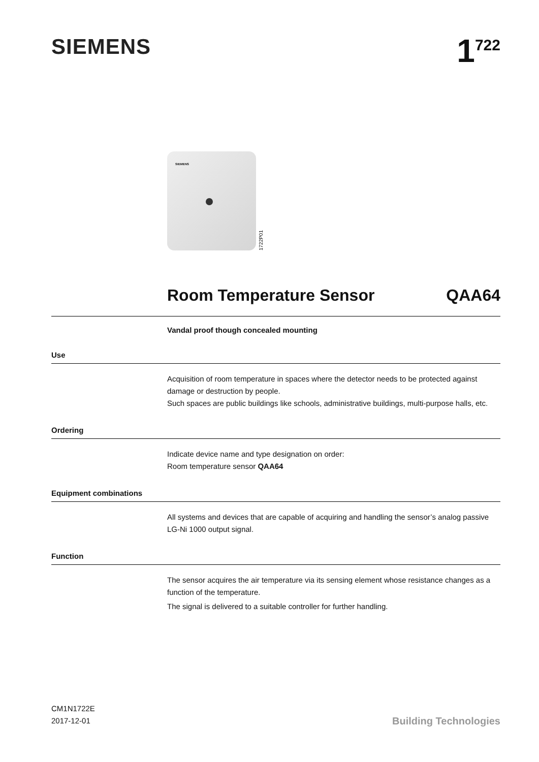SIEMENS
1<sup>722</sup>
SIEMENS
1722P01
Room Temperature Sensor QAA64
Vandal proof though concealed mounting
Use
Acquisition of room temperature in spaces where the detector needs to be protected against damage or destruction by people.
Such spaces are public buildings like schools, administrative buildings, multi-purpose halls, etc.
Ordering
Indicate device name and type designation on order:
Room temperature sensor QAA64
Equipment combinations
All systems and devices that are capable of acquiring and handling the sensor’s analog passive LG-Ni 1000 output signal.
Function
The sensor acquires the air temperature via its sensing element whose resistance changes as a function of the temperature.
The signal is delivered to a suitable controller for further handling.
CM1N1722E
2017-12-01
Building Technologies